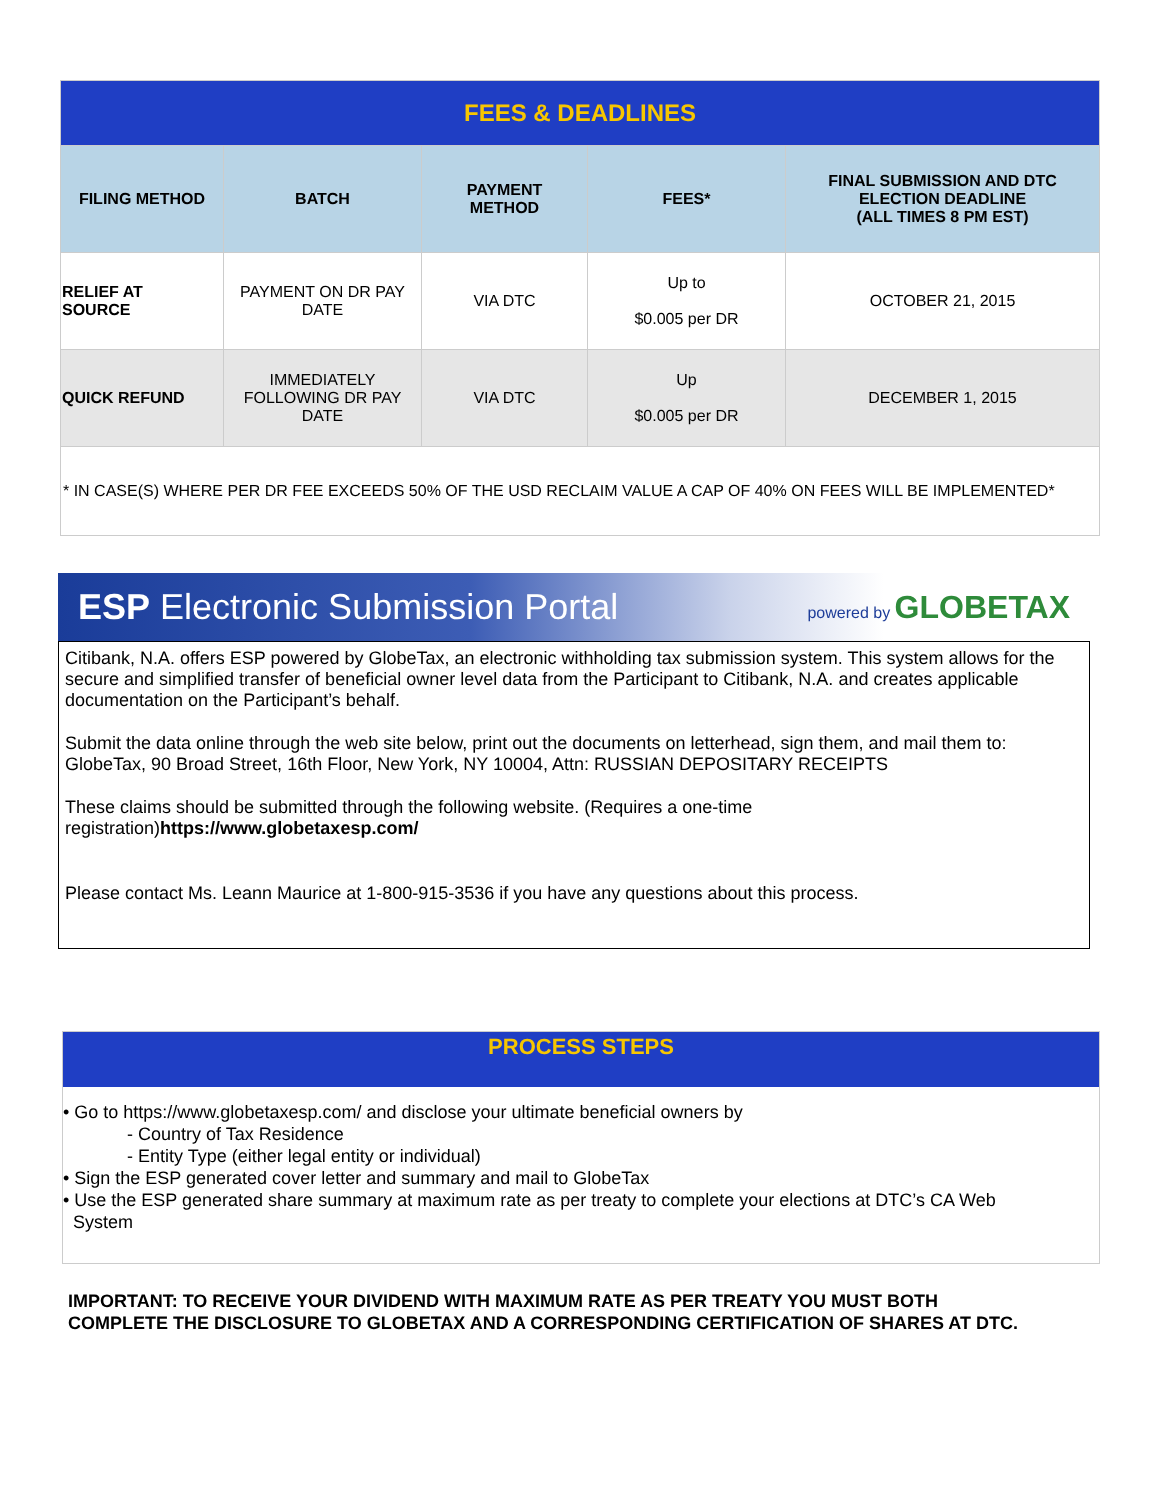| FEES & DEADLINES | | | | |
| FILING METHOD | BATCH | PAYMENT METHOD | FEES* | FINAL SUBMISSION AND DTC ELECTION DEADLINE (ALL TIMES 8 PM EST) |
| RELIEF AT SOURCE | PAYMENT ON DR PAY DATE | VIA DTC | Up to $0.005 per DR | OCTOBER 21, 2015 |
| QUICK REFUND | IMMEDIATELY FOLLOWING DR PAY DATE | VIA DTC | Up $0.005 per DR | DECEMBER 1, 2015 |
| * IN CASE(S) WHERE PER DR FEE EXCEEDS 50% OF THE USD RECLAIM VALUE A CAP OF 40% ON FEES WILL BE IMPLEMENTED* | | | | |
ESP Electronic Submission Portal powered by GLOBETAX
Citibank, N.A. offers ESP powered by GlobeTax, an electronic withholding tax submission system. This system allows for the secure and simplified transfer of beneficial owner level data from the Participant to Citibank, N.A. and creates applicable documentation on the Participant’s behalf.
Submit the data online through the web site below, print out the documents on letterhead, sign them, and mail them to: GlobeTax, 90 Broad Street, 16th Floor, New York, NY 10004, Attn: RUSSIAN DEPOSITARY RECEIPTS
These claims should be submitted through the following website. (Requires a one-time
registration)https://www.globetaxesp.com/
Please contact Ms. Leann Maurice at 1-800-915-3536 if you have any questions about this process.
PROCESS STEPS
• Go to https://www.globetaxesp.com/ and disclose your ultimate beneficial owners by
- Country of Tax Residence
- Entity Type (either legal entity or individual)
• Sign the ESP generated cover letter and summary and mail to GlobeTax
• Use the ESP generated share summary at maximum rate as per treaty to complete your elections at DTC’s CA Web
System
IMPORTANT: TO RECEIVE YOUR DIVIDEND WITH MAXIMUM RATE AS PER TREATY YOU MUST BOTH
COMPLETE THE DISCLOSURE TO GLOBETAX AND A CORRESPONDING CERTIFICATION OF SHARES AT DTC.